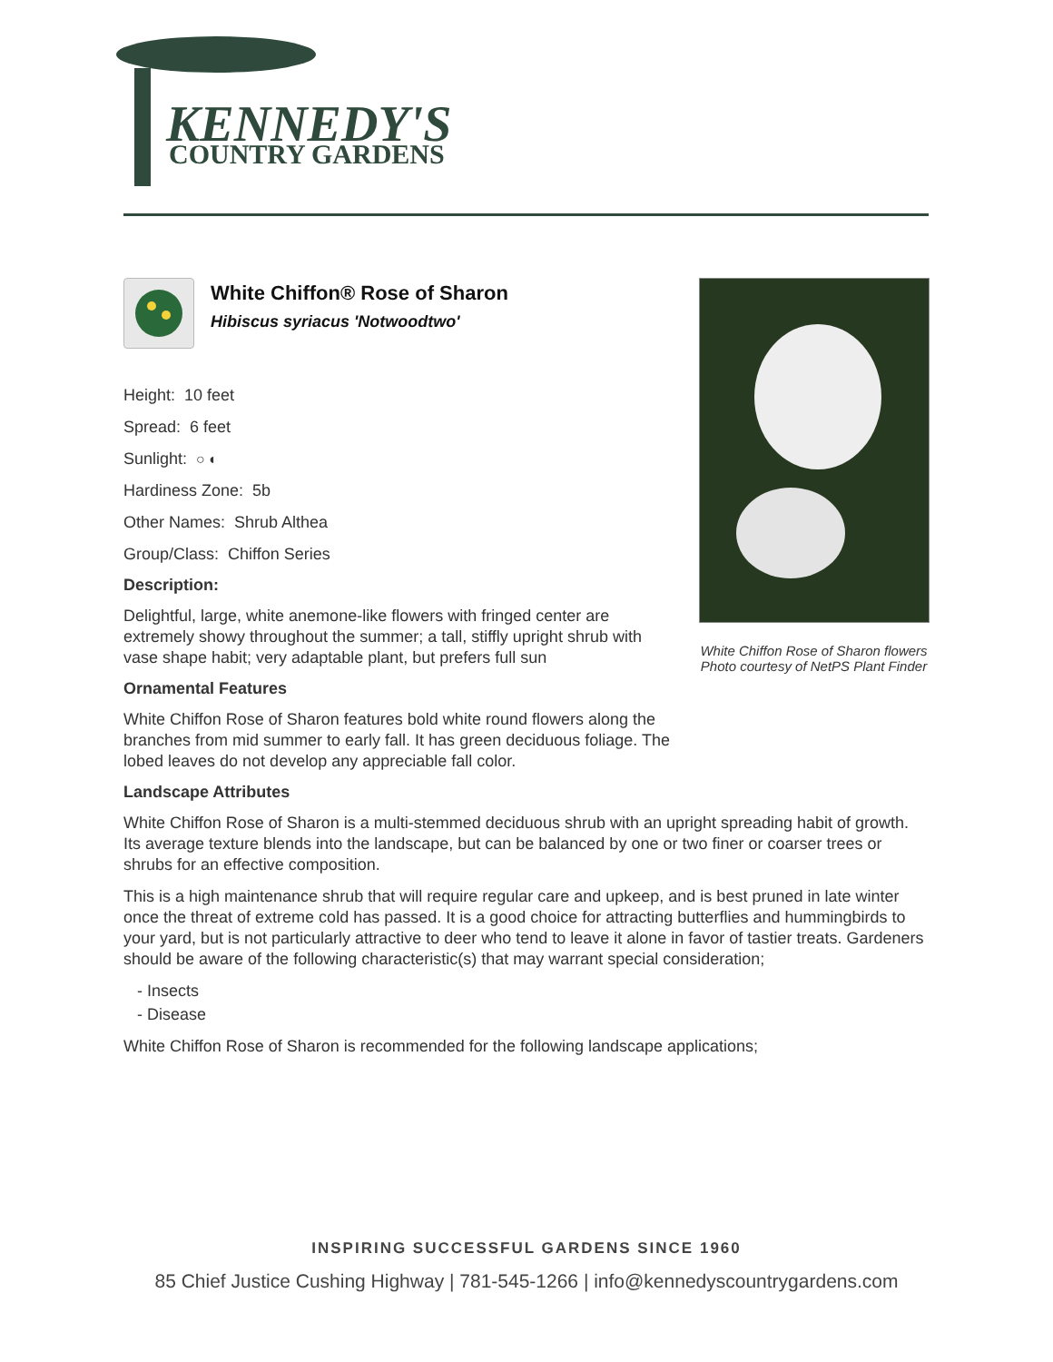KENNEDY'S
COUNTRY GARDENS
White Chiffon® Rose of Sharon
Hibiscus syriacus 'Notwoodtwo'
Height: 10 feet
Spread: 6 feet
Sunlight: ○ ◐
Hardiness Zone: 5b
Other Names: Shrub Althea
Group/Class: Chiffon Series
Description:
Delightful, large, white anemone-like flowers with fringed center are extremely showy throughout the summer; a tall, stiffly upright shrub with vase shape habit; very adaptable plant, but prefers full sun
Ornamental Features
White Chiffon Rose of Sharon features bold white round flowers along the branches from mid summer to early fall. It has green deciduous foliage. The lobed leaves do not develop any appreciable fall color.
Landscape Attributes
White Chiffon Rose of Sharon is a multi-stemmed deciduous shrub with an upright spreading habit of growth. Its average texture blends into the landscape, but can be balanced by one or two finer or coarser trees or shrubs for an effective composition.
This is a high maintenance shrub that will require regular care and upkeep, and is best pruned in late winter once the threat of extreme cold has passed. It is a good choice for attracting butterflies and hummingbirds to your yard, but is not particularly attractive to deer who tend to leave it alone in favor of tastier treats. Gardeners should be aware of the following characteristic(s) that may warrant special consideration;
- Insects
- Disease
White Chiffon Rose of Sharon is recommended for the following landscape applications;
White Chiffon Rose of Sharon flowers
Photo courtesy of NetPS Plant Finder
INSPIRING SUCCESSFUL GARDENS SINCE 1960
85 Chief Justice Cushing Highway | 781-545-1266 | info@kennedyscountrygardens.com